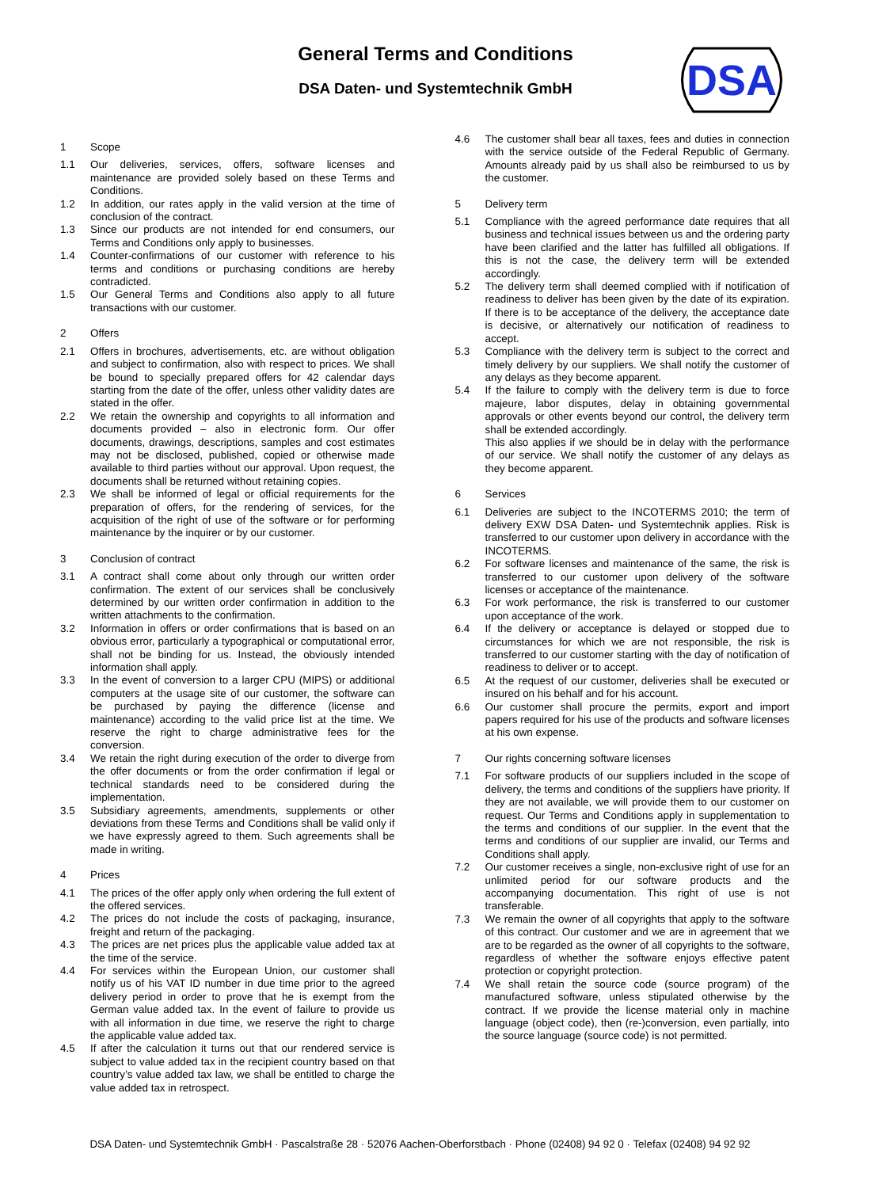General Terms and Conditions
DSA Daten- und Systemtechnik GmbH
DSA
1 Scope
1.1 Our deliveries, services, offers, software licenses and maintenance are provided solely based on these Terms and Conditions.
1.2 In addition, our rates apply in the valid version at the time of conclusion of the contract.
1.3 Since our products are not intended for end consumers, our Terms and Conditions only apply to businesses.
1.4 Counter-confirmations of our customer with reference to his terms and conditions or purchasing conditions are hereby contradicted.
1.5 Our General Terms and Conditions also apply to all future transactions with our customer.
2 Offers
2.1 Offers in brochures, advertisements, etc. are without obligation and subject to confirmation, also with respect to prices. We shall be bound to specially prepared offers for 42 calendar days starting from the date of the offer, unless other validity dates are stated in the offer.
2.2 We retain the ownership and copyrights to all information and documents provided – also in electronic form. Our offer documents, drawings, descriptions, samples and cost estimates may not be disclosed, published, copied or otherwise made available to third parties without our approval. Upon request, the documents shall be returned without retaining copies.
2.3 We shall be informed of legal or official requirements for the preparation of offers, for the rendering of services, for the acquisition of the right of use of the software or for performing maintenance by the inquirer or by our customer.
3 Conclusion of contract
3.1 A contract shall come about only through our written order confirmation. The extent of our services shall be conclusively determined by our written order confirmation in addition to the written attachments to the confirmation.
3.2 Information in offers or order confirmations that is based on an obvious error, particularly a typographical or computational error, shall not be binding for us. Instead, the obviously intended information shall apply.
3.3 In the event of conversion to a larger CPU (MIPS) or additional computers at the usage site of our customer, the software can be purchased by paying the difference (license and maintenance) according to the valid price list at the time. We reserve the right to charge administrative fees for the conversion.
3.4 We retain the right during execution of the order to diverge from the offer documents or from the order confirmation if legal or technical standards need to be considered during the implementation.
3.5 Subsidiary agreements, amendments, supplements or other deviations from these Terms and Conditions shall be valid only if we have expressly agreed to them. Such agreements shall be made in writing.
4 Prices
4.1 The prices of the offer apply only when ordering the full extent of the offered services.
4.2 The prices do not include the costs of packaging, insurance, freight and return of the packaging.
4.3 The prices are net prices plus the applicable value added tax at the time of the service.
4.4 For services within the European Union, our customer shall notify us of his VAT ID number in due time prior to the agreed delivery period in order to prove that he is exempt from the German value added tax. In the event of failure to provide us with all information in due time, we reserve the right to charge the applicable value added tax.
4.5 If after the calculation it turns out that our rendered service is subject to value added tax in the recipient country based on that country’s value added tax law, we shall be entitled to charge the value added tax in retrospect.
4.6 The customer shall bear all taxes, fees and duties in connection with the service outside of the Federal Republic of Germany. Amounts already paid by us shall also be reimbursed to us by the customer.
5 Delivery term
5.1 Compliance with the agreed performance date requires that all business and technical issues between us and the ordering party have been clarified and the latter has fulfilled all obligations. If this is not the case, the delivery term will be extended accordingly.
5.2 The delivery term shall deemed complied with if notification of readiness to deliver has been given by the date of its expiration. If there is to be acceptance of the delivery, the acceptance date is decisive, or alternatively our notification of readiness to accept.
5.3 Compliance with the delivery term is subject to the correct and timely delivery by our suppliers. We shall notify the customer of any delays as they become apparent.
5.4 If the failure to comply with the delivery term is due to force majeure, labor disputes, delay in obtaining governmental approvals or other events beyond our control, the delivery term shall be extended accordingly.
This also applies if we should be in delay with the performance of our service. We shall notify the customer of any delays as they become apparent.
6 Services
6.1 Deliveries are subject to the INCOTERMS 2010; the term of delivery EXW DSA Daten- und Systemtechnik applies. Risk is transferred to our customer upon delivery in accordance with the INCOTERMS.
6.2 For software licenses and maintenance of the same, the risk is transferred to our customer upon delivery of the software licenses or acceptance of the maintenance.
6.3 For work performance, the risk is transferred to our customer upon acceptance of the work.
6.4 If the delivery or acceptance is delayed or stopped due to circumstances for which we are not responsible, the risk is transferred to our customer starting with the day of notification of readiness to deliver or to accept.
6.5 At the request of our customer, deliveries shall be executed or insured on his behalf and for his account.
6.6 Our customer shall procure the permits, export and import papers required for his use of the products and software licenses at his own expense.
7 Our rights concerning software licenses
7.1 For software products of our suppliers included in the scope of delivery, the terms and conditions of the suppliers have priority. If they are not available, we will provide them to our customer on request. Our Terms and Conditions apply in supplementation to the terms and conditions of our supplier. In the event that the terms and conditions of our supplier are invalid, our Terms and Conditions shall apply.
7.2 Our customer receives a single, non-exclusive right of use for an unlimited period for our software products and the accompanying documentation. This right of use is not transferable.
7.3 We remain the owner of all copyrights that apply to the software of this contract. Our customer and we are in agreement that we are to be regarded as the owner of all copyrights to the software, regardless of whether the software enjoys effective patent protection or copyright protection.
7.4 We shall retain the source code (source program) of the manufactured software, unless stipulated otherwise by the contract. If we provide the license material only in machine language (object code), then (re-)conversion, even partially, into the source language (source code) is not permitted.
DSA Daten- und Systemtechnik GmbH · Pascalstraße 28 · 52076 Aachen-Oberforstbach · Phone (02408) 94 92 0 · Telefax (02408) 94 92 92